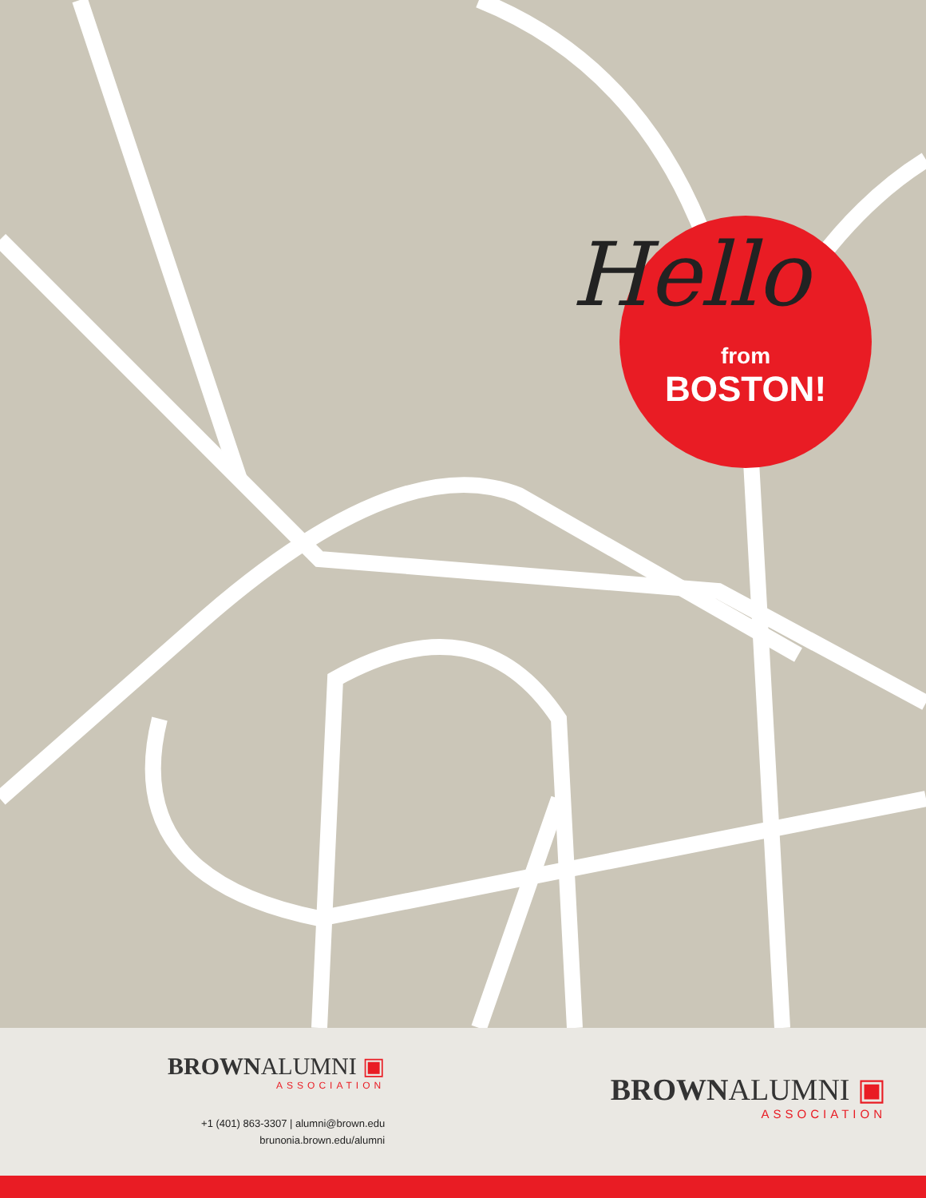Hello
from
BOSTON!
BROWNALUMNI ▣
ASSOCIATION
+1 (401) 863-3307 | alumni@brown.edu
brunonia.brown.edu/alumni
BROWNALUMNI ▣
ASSOCIATION